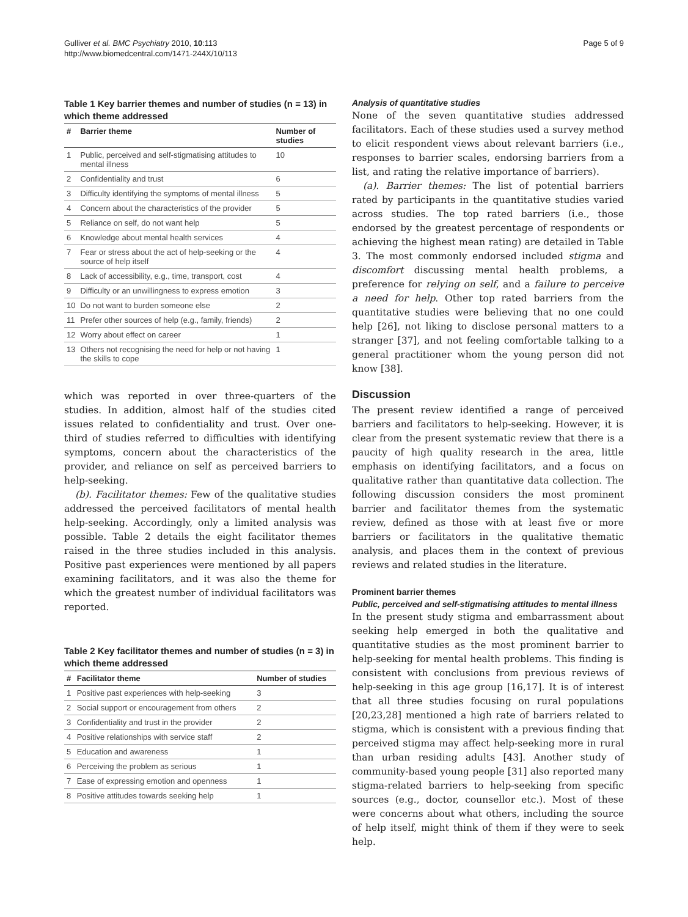Gulliver et al. BMC Psychiatry 2010, 10:113
http://www.biomedcentral.com/1471-244X/10/113
Page 5 of 9
Table 1 Key barrier themes and number of studies (n = 13) in which theme addressed
| # | Barrier theme | Number of studies |
| --- | --- | --- |
| 1 | Public, perceived and self-stigmatising attitudes to mental illness | 10 |
| 2 | Confidentiality and trust | 6 |
| 3 | Difficulty identifying the symptoms of mental illness | 5 |
| 4 | Concern about the characteristics of the provider | 5 |
| 5 | Reliance on self, do not want help | 5 |
| 6 | Knowledge about mental health services | 4 |
| 7 | Fear or stress about the act of help-seeking or the source of help itself | 4 |
| 8 | Lack of accessibility, e.g., time, transport, cost | 4 |
| 9 | Difficulty or an unwillingness to express emotion | 3 |
| 10 | Do not want to burden someone else | 2 |
| 11 | Prefer other sources of help (e.g., family, friends) | 2 |
| 12 | Worry about effect on career | 1 |
| 13 | Others not recognising the need for help or not having the skills to cope | 1 |
which was reported in over three-quarters of the studies. In addition, almost half of the studies cited issues related to confidentiality and trust. Over one-third of studies referred to difficulties with identifying symptoms, concern about the characteristics of the provider, and reliance on self as perceived barriers to help-seeking.
(b). Facilitator themes: Few of the qualitative studies addressed the perceived facilitators of mental health help-seeking. Accordingly, only a limited analysis was possible. Table 2 details the eight facilitator themes raised in the three studies included in this analysis. Positive past experiences were mentioned by all papers examining facilitators, and it was also the theme for which the greatest number of individual facilitators was reported.
Table 2 Key facilitator themes and number of studies (n = 3) in which theme addressed
| # | Facilitator theme | Number of studies |
| --- | --- | --- |
| 1 | Positive past experiences with help-seeking | 3 |
| 2 | Social support or encouragement from others | 2 |
| 3 | Confidentiality and trust in the provider | 2 |
| 4 | Positive relationships with service staff | 2 |
| 5 | Education and awareness | 1 |
| 6 | Perceiving the problem as serious | 1 |
| 7 | Ease of expressing emotion and openness | 1 |
| 8 | Positive attitudes towards seeking help | 1 |
Analysis of quantitative studies
None of the seven quantitative studies addressed facilitators. Each of these studies used a survey method to elicit respondent views about relevant barriers (i.e., responses to barrier scales, endorsing barriers from a list, and rating the relative importance of barriers).
(a). Barrier themes: The list of potential barriers rated by participants in the quantitative studies varied across studies. The top rated barriers (i.e., those endorsed by the greatest percentage of respondents or achieving the highest mean rating) are detailed in Table 3. The most commonly endorsed included stigma and discomfort discussing mental health problems, a preference for relying on self, and a failure to perceive a need for help. Other top rated barriers from the quantitative studies were believing that no one could help [26], not liking to disclose personal matters to a stranger [37], and not feeling comfortable talking to a general practitioner whom the young person did not know [38].
Discussion
The present review identified a range of perceived barriers and facilitators to help-seeking. However, it is clear from the present systematic review that there is a paucity of high quality research in the area, little emphasis on identifying facilitators, and a focus on qualitative rather than quantitative data collection. The following discussion considers the most prominent barrier and facilitator themes from the systematic review, defined as those with at least five or more barriers or facilitators in the qualitative thematic analysis, and places them in the context of previous reviews and related studies in the literature.
Prominent barrier themes
Public, perceived and self-stigmatising attitudes to mental illness
In the present study stigma and embarrassment about seeking help emerged in both the qualitative and quantitative studies as the most prominent barrier to help-seeking for mental health problems. This finding is consistent with conclusions from previous reviews of help-seeking in this age group [16,17]. It is of interest that all three studies focusing on rural populations [20,23,28] mentioned a high rate of barriers related to stigma, which is consistent with a previous finding that perceived stigma may affect help-seeking more in rural than urban residing adults [43]. Another study of community-based young people [31] also reported many stigma-related barriers to help-seeking from specific sources (e.g., doctor, counsellor etc.). Most of these were concerns about what others, including the source of help itself, might think of them if they were to seek help.